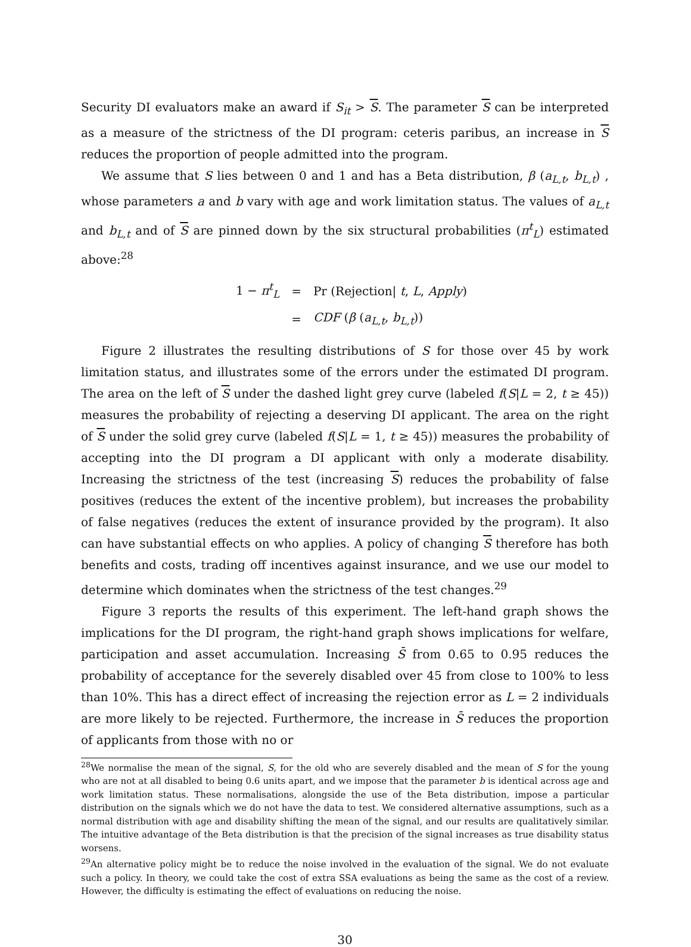Security DI evaluators make an award if S<sub>it</sub> > S. The parameter S can be interpreted as a measure of the strictness of the DI program: ceteris paribus, an increase in S reduces the proportion of people admitted into the program.
We assume that S lies between 0 and 1 and has a Beta distribution, β (a<sub>L,t</sub>, b<sub>L,t</sub>) , whose parameters a and b vary with age and work limitation status. The values of a<sub>L,t</sub> and b<sub>L,t</sub> and of S are pinned down by the six structural probabilities (π<sup>t</sup><sub>L</sub>) estimated above:<sup>28</sup>
| 1 − π<sup>t</sup><sub>L</sub> | = | Pr (Rejection/ t , L , Apply ) |
| | = | CDF ( β ( a<sub>L,t</sub> , b<sub>L,t</sub> )) |
Figure 2 illustrates the resulting distributions of S for those over 45 by work limitation status, and illustrates some of the errors under the estimated DI program. The area on the left of S under the dashed light grey curve (labeled f(S|L = 2, t ≥ 45)) measures the probability of rejecting a deserving DI applicant. The area on the right of S under the solid grey curve (labeled f(S|L = 1, t ≥ 45)) measures the probability of accepting into the DI program a DI applicant with only a moderate disability. Increasing the strictness of the test (increasing S) reduces the probability of false positives (reduces the extent of the incentive problem), but increases the probability of false negatives (reduces the extent of insurance provided by the program). It also can have substantial effects on who applies. A policy of changing S therefore has both benefits and costs, trading off incentives against insurance, and we use our model to determine which dominates when the strictness of the test changes.<sup>29</sup>
Figure 3 reports the results of this experiment. The left-hand graph shows the implications for the DI program, the right-hand graph shows implications for welfare, participation and asset accumulation. Increasing S̄ from 0.65 to 0.95 reduces the probability of acceptance for the severely disabled over 45 from close to 100% to less than 10%. This has a direct effect of increasing the rejection error as L = 2 individuals are more likely to be rejected. Furthermore, the increase in S̄ reduces the proportion of applicants from those with no or
<sup>28</sup> We normalise the mean of the signal, S, for the old who are severely disabled and the mean of S for the young who are not at all disabled to being 0.6 units apart, and we impose that the parameter b is identical across age and work limitation status. These normalisations, alongside the use of the Beta distribution, impose a particular distribution on the signals which we do not have the data to test. We considered alternative assumptions, such as a normal distribution with age and disability shifting the mean of the signal, and our results are qualitatively similar. The intuitive advantage of the Beta distribution is that the precision of the signal increases as true disability status worsens.
<sup>29</sup> An alternative policy might be to reduce the noise involved in the evaluation of the signal. We do not evaluate such a policy. In theory, we could take the cost of extra SSA evaluations as being the same as the cost of a review. However, the difficulty is estimating the effect of evaluations on reducing the noise.
30